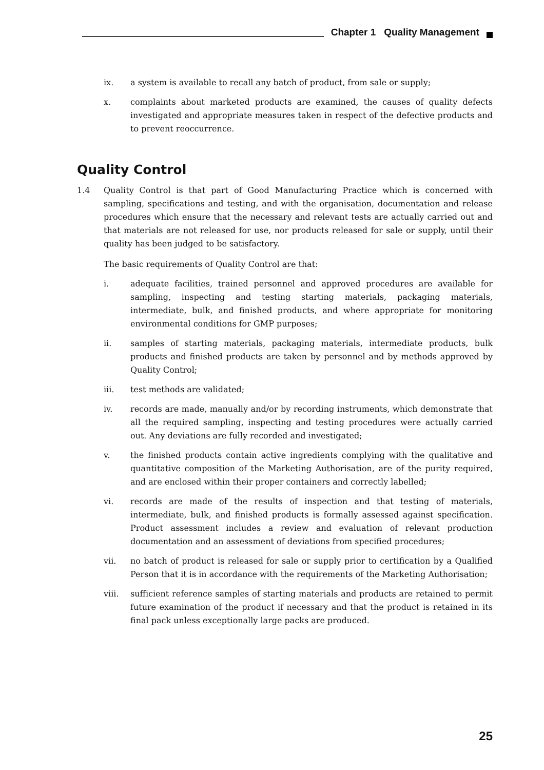Chapter 1 Quality Management
ix. a system is available to recall any batch of product, from sale or supply;
x. complaints about marketed products are examined, the causes of quality defects investigated and appropriate measures taken in respect of the defective products and to prevent reoccurrence.
Quality Control
1.4 Quality Control is that part of Good Manufacturing Practice which is concerned with sampling, specifications and testing, and with the organisation, documentation and release procedures which ensure that the necessary and relevant tests are actually carried out and that materials are not released for use, nor products released for sale or supply, until their quality has been judged to be satisfactory.
The basic requirements of Quality Control are that:
i. adequate facilities, trained personnel and approved procedures are available for sampling, inspecting and testing starting materials, packaging materials, intermediate, bulk, and finished products, and where appropriate for monitoring environmental conditions for GMP purposes;
ii. samples of starting materials, packaging materials, intermediate products, bulk products and finished products are taken by personnel and by methods approved by Quality Control;
iii. test methods are validated;
iv. records are made, manually and/or by recording instruments, which demonstrate that all the required sampling, inspecting and testing procedures were actually carried out. Any deviations are fully recorded and investigated;
v. the finished products contain active ingredients complying with the qualitative and quantitative composition of the Marketing Authorisation, are of the purity required, and are enclosed within their proper containers and correctly labelled;
vi. records are made of the results of inspection and that testing of materials, intermediate, bulk, and finished products is formally assessed against specification. Product assessment includes a review and evaluation of relevant production documentation and an assessment of deviations from specified procedures;
vii. no batch of product is released for sale or supply prior to certification by a Qualified Person that it is in accordance with the requirements of the Marketing Authorisation;
viii. sufficient reference samples of starting materials and products are retained to permit future examination of the product if necessary and that the product is retained in its final pack unless exceptionally large packs are produced.
25